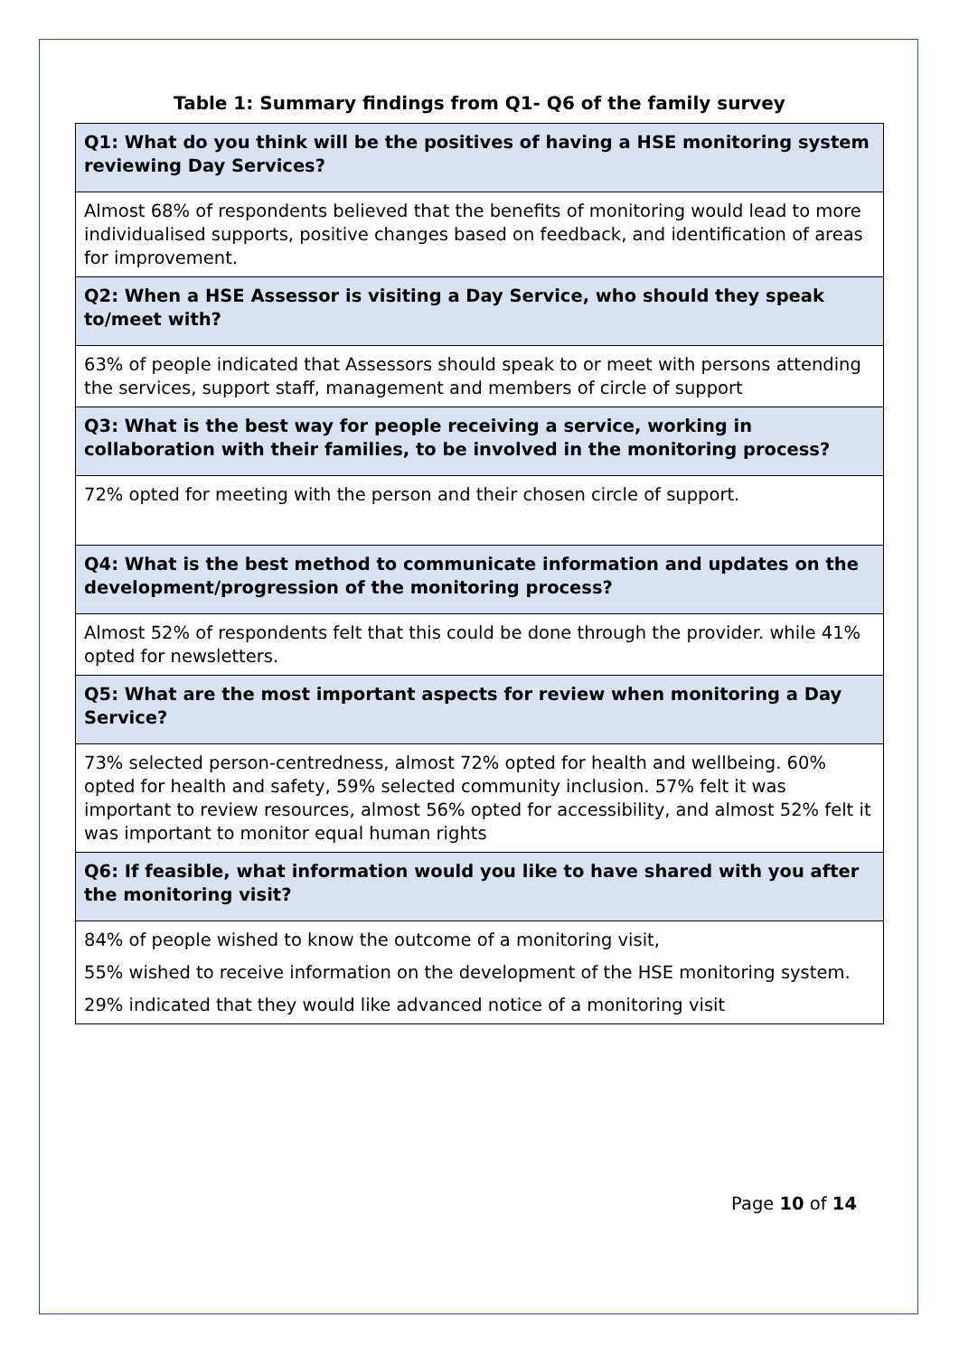Table 1: Summary findings from Q1- Q6 of the family survey
| Q1: What do you think will be the positives of having a HSE monitoring system reviewing Day Services? |
| --- |
| Almost 68% of respondents believed that the benefits of monitoring would lead to more individualised supports, positive changes based on feedback, and identification of areas for improvement. |
| Q2: When a HSE Assessor is visiting a Day Service, who should they speak to/meet with? |
| 63% of people indicated that Assessors should speak to or meet with persons attending the services, support staff, management and members of circle of support |
| Q3: What is the best way for people receiving a service, working in collaboration with their families, to be involved in the monitoring process? |
| 72% opted for meeting with the person and their chosen circle of support. |
| Q4: What is the best method to communicate information and updates on the development/progression of the monitoring process? |
| Almost 52% of respondents felt that this could be done through the provider. while 41% opted for newsletters. |
| Q5: What are the most important aspects for review when monitoring a Day Service? |
| 73% selected person-centredness, almost 72% opted for health and wellbeing. 60% opted for health and safety, 59% selected community inclusion. 57% felt it was important to review resources, almost 56% opted for accessibility, and almost 52% felt it was important to monitor equal human rights |
| Q6: If feasible, what information would you like to have shared with you after the monitoring visit? |
| 84% of people wished to know the outcome of a monitoring visit, 55% wished to receive information on the development of the HSE monitoring system. 29% indicated that they would like advanced notice of a monitoring visit |
Page 10 of 14